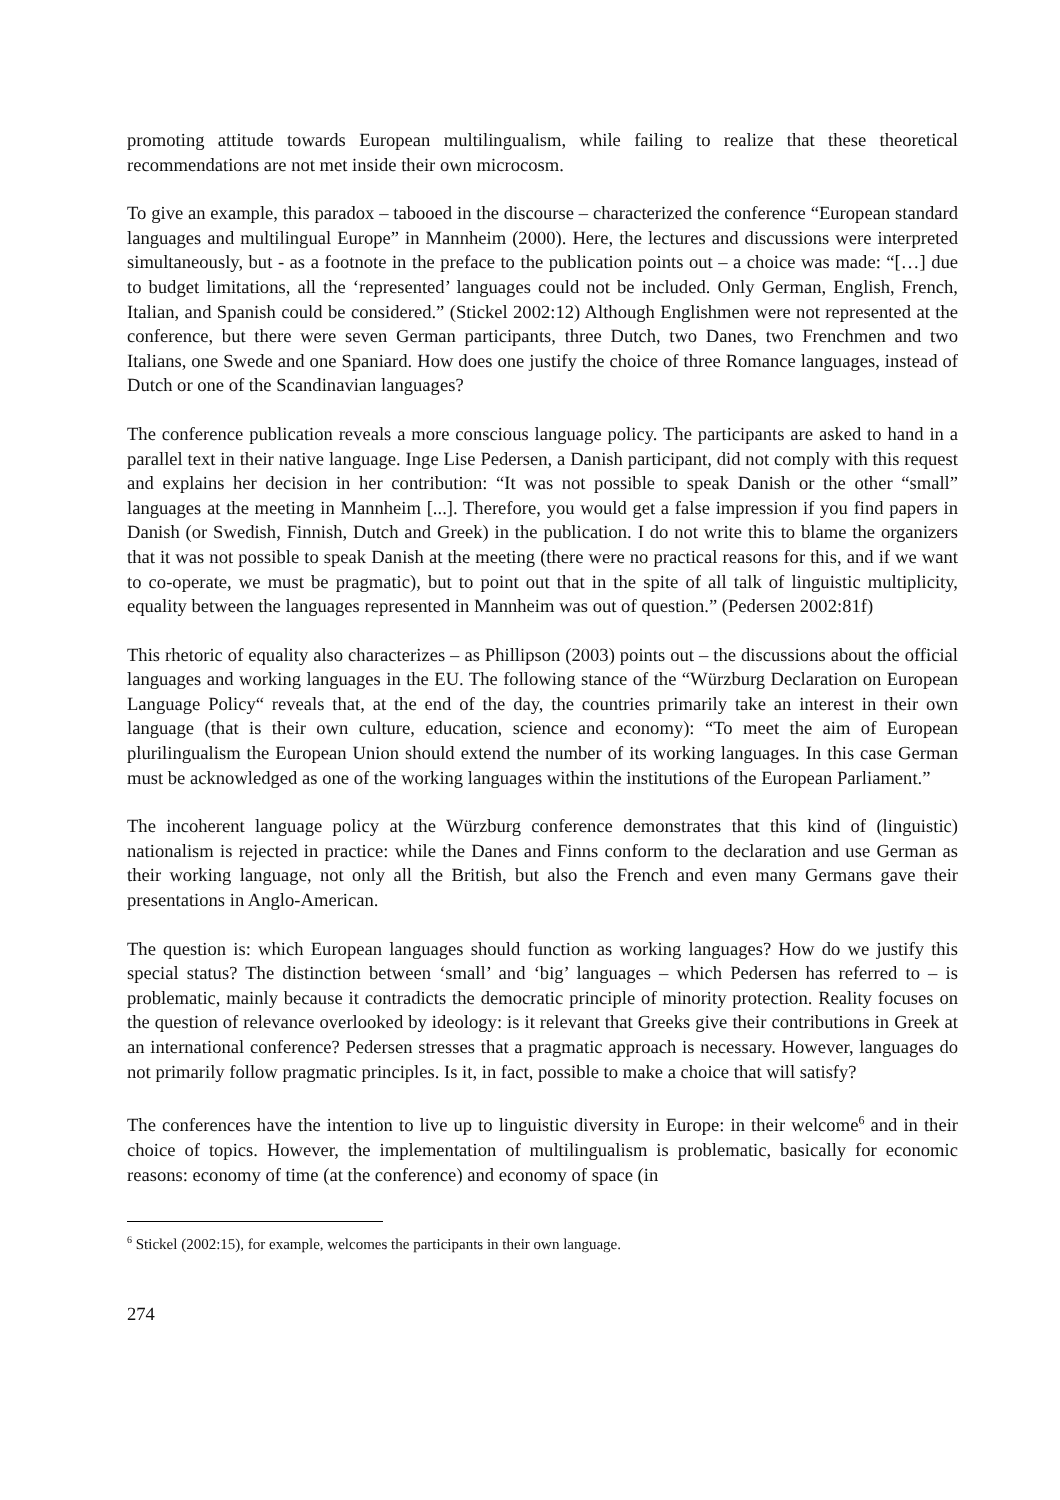promoting attitude towards European multilingualism, while failing to realize that these theoretical recommendations are not met inside their own microcosm.
To give an example, this paradox – tabooed in the discourse – characterized the conference “European standard languages and multilingual Europe” in Mannheim (2000). Here, the lectures and discussions were interpreted simultaneously, but - as a footnote in the preface to the publication points out – a choice was made: “[…] due to budget limitations, all the ‘represented’ languages could not be included. Only German, English, French, Italian, and Spanish could be considered.” (Stickel 2002:12) Although Englishmen were not represented at the conference, but there were seven German participants, three Dutch, two Danes, two Frenchmen and two Italians, one Swede and one Spaniard. How does one justify the choice of three Romance languages, instead of Dutch or one of the Scandinavian languages?
The conference publication reveals a more conscious language policy. The participants are asked to hand in a parallel text in their native language. Inge Lise Pedersen, a Danish participant, did not comply with this request and explains her decision in her contribution: “It was not possible to speak Danish or the other “small” languages at the meeting in Mannheim [...]. Therefore, you would get a false impression if you find papers in Danish (or Swedish, Finnish, Dutch and Greek) in the publication. I do not write this to blame the organizers that it was not possible to speak Danish at the meeting (there were no practical reasons for this, and if we want to co-operate, we must be pragmatic), but to point out that in the spite of all talk of linguistic multiplicity, equality between the languages represented in Mannheim was out of question.” (Pedersen 2002:81f)
This rhetoric of equality also characterizes – as Phillipson (2003) points out – the discussions about the official languages and working languages in the EU. The following stance of the “Würzburg Declaration on European Language Policy“ reveals that, at the end of the day, the countries primarily take an interest in their own language (that is their own culture, education, science and economy): “To meet the aim of European plurilingualism the European Union should extend the number of its working languages. In this case German must be acknowledged as one of the working languages within the institutions of the European Parliament.”
The incoherent language policy at the Würzburg conference demonstrates that this kind of (linguistic) nationalism is rejected in practice: while the Danes and Finns conform to the declaration and use German as their working language, not only all the British, but also the French and even many Germans gave their presentations in Anglo-American.
The question is: which European languages should function as working languages? How do we justify this special status? The distinction between ‘small’ and ‘big’ languages – which Pedersen has referred to – is problematic, mainly because it contradicts the democratic principle of minority protection. Reality focuses on the question of relevance overlooked by ideology: is it relevant that Greeks give their contributions in Greek at an international conference? Pedersen stresses that a pragmatic approach is necessary. However, languages do not primarily follow pragmatic principles. Is it, in fact, possible to make a choice that will satisfy?
The conferences have the intention to live up to linguistic diversity in Europe: in their welcome<sup>6</sup> and in their choice of topics. However, the implementation of multilingualism is problematic, basically for economic reasons: economy of time (at the conference) and economy of space (in
<sup>6</sup> Stickel (2002:15), for example, welcomes the participants in their own language.
274